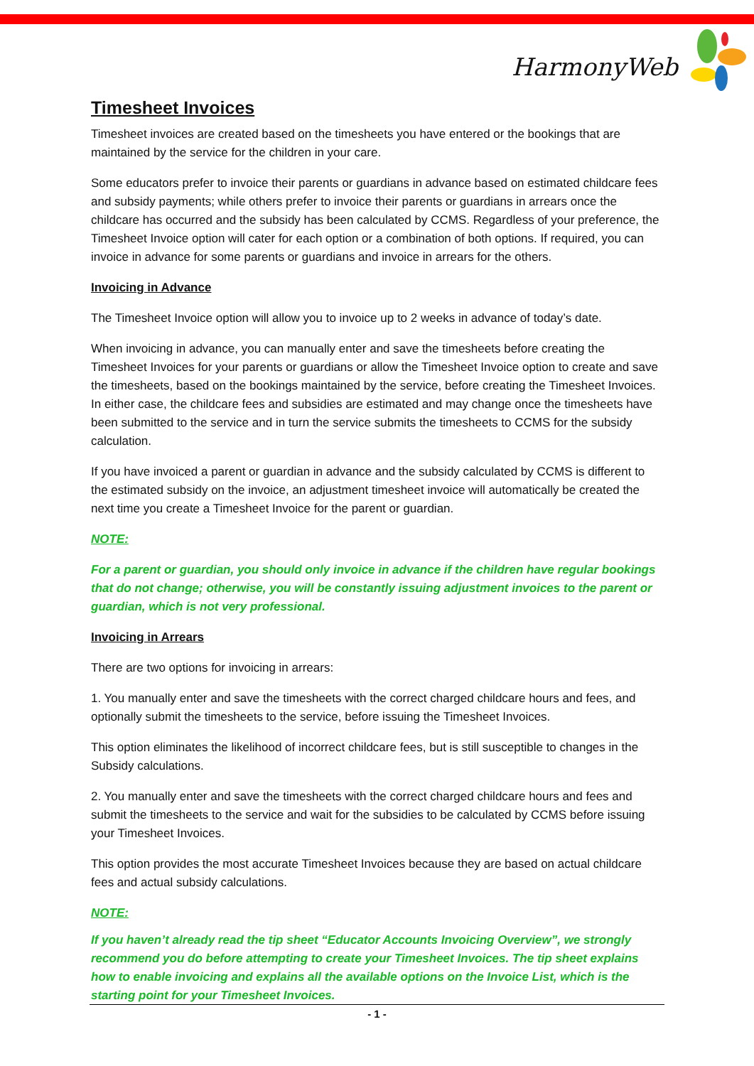HarmonyWeb
Timesheet Invoices
Timesheet invoices are created based on the timesheets you have entered or the bookings that are maintained by the service for the children in your care.
Some educators prefer to invoice their parents or guardians in advance based on estimated childcare fees and subsidy payments; while others prefer to invoice their parents or guardians in arrears once the childcare has occurred and the subsidy has been calculated by CCMS. Regardless of your preference, the Timesheet Invoice option will cater for each option or a combination of both options. If required, you can invoice in advance for some parents or guardians and invoice in arrears for the others.
Invoicing in Advance
The Timesheet Invoice option will allow you to invoice up to 2 weeks in advance of today’s date.
When invoicing in advance, you can manually enter and save the timesheets before creating the Timesheet Invoices for your parents or guardians or allow the Timesheet Invoice option to create and save the timesheets, based on the bookings maintained by the service, before creating the Timesheet Invoices. In either case, the childcare fees and subsidies are estimated and may change once the timesheets have been submitted to the service and in turn the service submits the timesheets to CCMS for the subsidy calculation.
If you have invoiced a parent or guardian in advance and the subsidy calculated by CCMS is different to the estimated subsidy on the invoice, an adjustment timesheet invoice will automatically be created the next time you create a Timesheet Invoice for the parent or guardian.
NOTE:
For a parent or guardian, you should only invoice in advance if the children have regular bookings that do not change; otherwise, you will be constantly issuing adjustment invoices to the parent or guardian, which is not very professional.
Invoicing in Arrears
There are two options for invoicing in arrears:
1. You manually enter and save the timesheets with the correct charged childcare hours and fees, and optionally submit the timesheets to the service, before issuing the Timesheet Invoices.
This option eliminates the likelihood of incorrect childcare fees, but is still susceptible to changes in the Subsidy calculations.
2. You manually enter and save the timesheets with the correct charged childcare hours and fees and submit the timesheets to the service and wait for the subsidies to be calculated by CCMS before issuing your Timesheet Invoices.
This option provides the most accurate Timesheet Invoices because they are based on actual childcare fees and actual subsidy calculations.
NOTE:
If you haven’t already read the tip sheet “Educator Accounts Invoicing Overview”, we strongly recommend you do before attempting to create your Timesheet Invoices. The tip sheet explains how to enable invoicing and explains all the available options on the Invoice List, which is the starting point for your Timesheet Invoices.
- 1 -